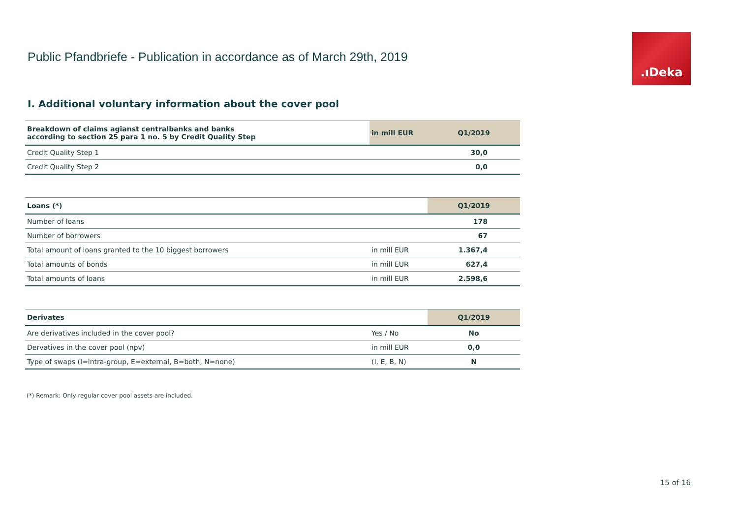Public Pfandbriefe - Publication in accordance as of March 29th, 2019
.ıDeka
I. Additional voluntary information about the cover pool
| Breakdown of claims agianst centralbanks and banks according to section 25 para 1 no. 5 by Credit Quality Step | in mill EUR | Q1/2019 |
| --- | --- | --- |
| Credit Quality Step 1 | | 30,0 |
| Credit Quality Step 2 | | 0,0 |
| Loans (*) | | Q1/2019 |
| --- | --- | --- |
| Number of loans | | 178 |
| Number of borrowers | | 67 |
| Total amount of loans granted to the 10 biggest borrowers | in mill EUR | 1.367,4 |
| Total amounts of bonds | in mill EUR | 627,4 |
| Total amounts of loans | in mill EUR | 2.598,6 |
| Derivates | | Q1/2019 |
| --- | --- | --- |
| Are derivatives included in the cover pool? | Yes / No | No |
| Dervatives in the cover pool (npv) | in mill EUR | 0,0 |
| Type of swaps (I=intra-group, E=external, B=both, N=none) | (I, E, B, N) | N |
(*) Remark: Only regular cover pool assets are included.
15 of 16